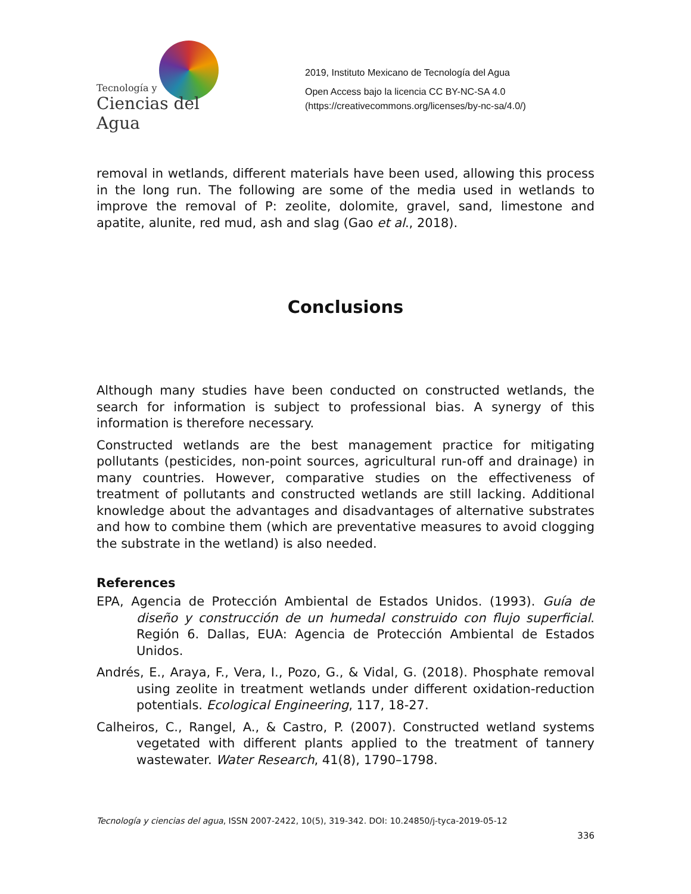Tecnología y
Ciencias del Agua
2019, Instituto Mexicano de Tecnología del Agua
Open Access bajo la licencia CC BY-NC-SA 4.0
(https://creativecommons.org/licenses/by-nc-sa/4.0/)
removal in wetlands, different materials have been used, allowing this process in the long run. The following are some of the media used in wetlands to improve the removal of P: zeolite, dolomite, gravel, sand, limestone and apatite, alunite, red mud, ash and slag (Gao et al., 2018).
Conclusions
Although many studies have been conducted on constructed wetlands, the search for information is subject to professional bias. A synergy of this information is therefore necessary.
Constructed wetlands are the best management practice for mitigating pollutants (pesticides, non-point sources, agricultural run-off and drainage) in many countries. However, comparative studies on the effectiveness of treatment of pollutants and constructed wetlands are still lacking. Additional knowledge about the advantages and disadvantages of alternative substrates and how to combine them (which are preventative measures to avoid clogging the substrate in the wetland) is also needed.
References
EPA, Agencia de Protección Ambiental de Estados Unidos. (1993). Guía de diseño y construcción de un humedal construido con flujo superficial. Región 6. Dallas, EUA: Agencia de Protección Ambiental de Estados Unidos.
Andrés, E., Araya, F., Vera, I., Pozo, G., & Vidal, G. (2018). Phosphate removal using zeolite in treatment wetlands under different oxidation-reduction potentials. Ecological Engineering, 117, 18-27.
Calheiros, C., Rangel, A., & Castro, P. (2007). Constructed wetland systems vegetated with different plants applied to the treatment of tannery wastewater. Water Research, 41(8), 1790–1798.
Tecnología y ciencias del agua, ISSN 2007-2422, 10(5), 319-342. DOI: 10.24850/j-tyca-2019-05-12
336